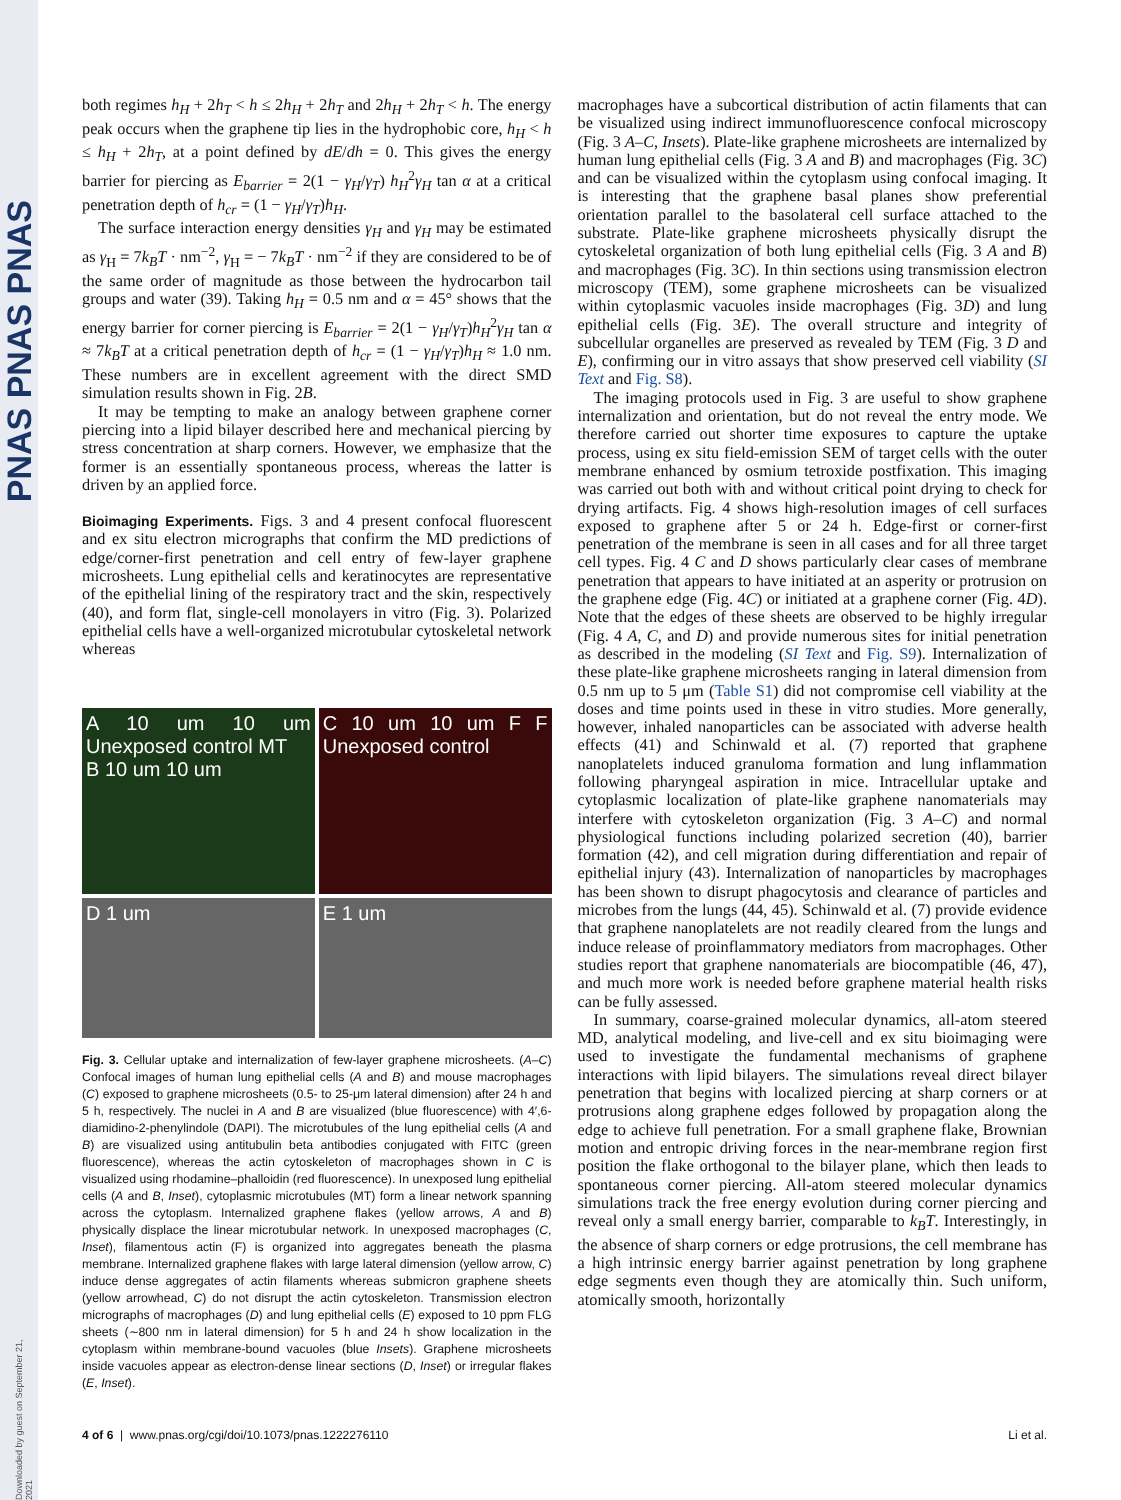PNAS PNAS PNAS
Downloaded by guest on September 21, 2021
both regimes h<sub>H</sub> + 2h<sub>T</sub> < h ≤ 2h<sub>H</sub> + 2h<sub>T</sub> and 2h<sub>H</sub> + 2h<sub>T</sub> < h. The energy peak occurs when the graphene tip lies in the hydrophobic core, h<sub>H</sub> < h ≤ h<sub>H</sub> + 2h<sub>T</sub>, at a point defined by dE/dh = 0. This gives the energy barrier for piercing as E<sub>barrier</sub> = 2(1 − γ<sub>H</sub>/γ<sub>T</sub>) h<sub>H</sub><sup>2</sup>γ<sub>H</sub> tan α at a critical penetration depth of h<sub>cr</sub> = (1 − γ<sub>H</sub>/γ<sub>T</sub>)h<sub>H</sub>.
The surface interaction energy densities γ<sub>H</sub> and γ<sub>H</sub> may be estimated as γ<sub>H</sub> = 7k<sub>B</sub>T · nm<sup>−2</sup>, γ<sub>H</sub> = − 7k<sub>B</sub>T · nm<sup>−2</sup> if they are considered to be of the same order of magnitude as those between the hydrocarbon tail groups and water (39). Taking h<sub>H</sub> = 0.5 nm and α = 45° shows that the energy barrier for corner piercing is E<sub>barrier</sub> = 2(1 − γ<sub>H</sub>/γ<sub>T</sub>)h<sub>H</sub><sup>2</sup>γ<sub>H</sub> tan α ≈ 7k<sub>B</sub>T at a critical penetration depth of h<sub>cr</sub> = (1 − γ<sub>H</sub>/γ<sub>T</sub>)h<sub>H</sub> ≈ 1.0 nm. These numbers are in excellent agreement with the direct SMD simulation results shown in Fig. 2B.
It may be tempting to make an analogy between graphene corner piercing into a lipid bilayer described here and mechanical piercing by stress concentration at sharp corners. However, we emphasize that the former is an essentially spontaneous process, whereas the latter is driven by an applied force.
Bioimaging Experiments. Figs. 3 and 4 present confocal fluorescent and ex situ electron micrographs that confirm the MD predictions of edge/corner-first penetration and cell entry of few-layer graphene microsheets. Lung epithelial cells and keratinocytes are representative of the epithelial lining of the respiratory tract and the skin, respectively (40), and form flat, single-cell monolayers in vitro (Fig. 3). Polarized epithelial cells have a well-organized microtubular cytoskeletal network whereas
A 10 um 10 um Unexposed control MT
B 10 um 10 um
C 10 um 10 um F F Unexposed control
D 1 um
E 1 um
Fig. 3. Cellular uptake and internalization of few-layer graphene microsheets. (A–C) Confocal images of human lung epithelial cells (A and B) and mouse macrophages (C) exposed to graphene microsheets (0.5- to 25-μm lateral dimension) after 24 h and 5 h, respectively. The nuclei in A and B are visualized (blue fluorescence) with 4′,6-diamidino-2-phenylindole (DAPI). The microtubules of the lung epithelial cells (A and B) are visualized using antitubulin beta antibodies conjugated with FITC (green fluorescence), whereas the actin cytoskeleton of macrophages shown in C is visualized using rhodamine–phalloidin (red fluorescence). In unexposed lung epithelial cells (A and B, Inset), cytoplasmic microtubules (MT) form a linear network spanning across the cytoplasm. Internalized graphene flakes (yellow arrows, A and B) physically displace the linear microtubular network. In unexposed macrophages (C, Inset), filamentous actin (F) is organized into aggregates beneath the plasma membrane. Internalized graphene flakes with large lateral dimension (yellow arrow, C) induce dense aggregates of actin filaments whereas submicron graphene sheets (yellow arrowhead, C) do not disrupt the actin cytoskeleton. Transmission electron micrographs of macrophages (D) and lung epithelial cells (E) exposed to 10 ppm FLG sheets (∼800 nm in lateral dimension) for 5 h and 24 h show localization in the cytoplasm within membrane-bound vacuoles (blue Insets). Graphene microsheets inside vacuoles appear as electron-dense linear sections (D, Inset) or irregular flakes (E, Inset).
macrophages have a subcortical distribution of actin filaments that can be visualized using indirect immunofluorescence confocal microscopy (Fig. 3 A–C, Insets). Plate-like graphene microsheets are internalized by human lung epithelial cells (Fig. 3 A and B) and macrophages (Fig. 3C) and can be visualized within the cytoplasm using confocal imaging. It is interesting that the graphene basal planes show preferential orientation parallel to the basolateral cell surface attached to the substrate. Plate-like graphene microsheets physically disrupt the cytoskeletal organization of both lung epithelial cells (Fig. 3 A and B) and macrophages (Fig. 3C). In thin sections using transmission electron microscopy (TEM), some graphene microsheets can be visualized within cytoplasmic vacuoles inside macrophages (Fig. 3D) and lung epithelial cells (Fig. 3E). The overall structure and integrity of subcellular organelles are preserved as revealed by TEM (Fig. 3 D and E), confirming our in vitro assays that show preserved cell viability (SI Text and Fig. S8).
The imaging protocols used in Fig. 3 are useful to show graphene internalization and orientation, but do not reveal the entry mode. We therefore carried out shorter time exposures to capture the uptake process, using ex situ field-emission SEM of target cells with the outer membrane enhanced by osmium tetroxide postfixation. This imaging was carried out both with and without critical point drying to check for drying artifacts. Fig. 4 shows high-resolution images of cell surfaces exposed to graphene after 5 or 24 h. Edge-first or corner-first penetration of the membrane is seen in all cases and for all three target cell types. Fig. 4 C and D shows particularly clear cases of membrane penetration that appears to have initiated at an asperity or protrusion on the graphene edge (Fig. 4C) or initiated at a graphene corner (Fig. 4D). Note that the edges of these sheets are observed to be highly irregular (Fig. 4 A, C, and D) and provide numerous sites for initial penetration as described in the modeling (SI Text and Fig. S9). Internalization of these plate-like graphene microsheets ranging in lateral dimension from 0.5 nm up to 5 μm (Table S1) did not compromise cell viability at the doses and time points used in these in vitro studies. More generally, however, inhaled nanoparticles can be associated with adverse health effects (41) and Schinwald et al. (7) reported that graphene nanoplatelets induced granuloma formation and lung inflammation following pharyngeal aspiration in mice. Intracellular uptake and cytoplasmic localization of plate-like graphene nanomaterials may interfere with cytoskeleton organization (Fig. 3 A–C) and normal physiological functions including polarized secretion (40), barrier formation (42), and cell migration during differentiation and repair of epithelial injury (43). Internalization of nanoparticles by macrophages has been shown to disrupt phagocytosis and clearance of particles and microbes from the lungs (44, 45). Schinwald et al. (7) provide evidence that graphene nanoplatelets are not readily cleared from the lungs and induce release of proinflammatory mediators from macrophages. Other studies report that graphene nanomaterials are biocompatible (46, 47), and much more work is needed before graphene material health risks can be fully assessed.
In summary, coarse-grained molecular dynamics, all-atom steered MD, analytical modeling, and live-cell and ex situ bioimaging were used to investigate the fundamental mechanisms of graphene interactions with lipid bilayers. The simulations reveal direct bilayer penetration that begins with localized piercing at sharp corners or at protrusions along graphene edges followed by propagation along the edge to achieve full penetration. For a small graphene flake, Brownian motion and entropic driving forces in the near-membrane region first position the flake orthogonal to the bilayer plane, which then leads to spontaneous corner piercing. All-atom steered molecular dynamics simulations track the free energy evolution during corner piercing and reveal only a small energy barrier, comparable to k<sub>B</sub>T. Interestingly, in the absence of sharp corners or edge protrusions, the cell membrane has a high intrinsic energy barrier against penetration by long graphene edge segments even though they are atomically thin. Such uniform, atomically smooth, horizontally
4 of 6 | www.pnas.org/cgi/doi/10.1073/pnas.1222276110 Li et al.